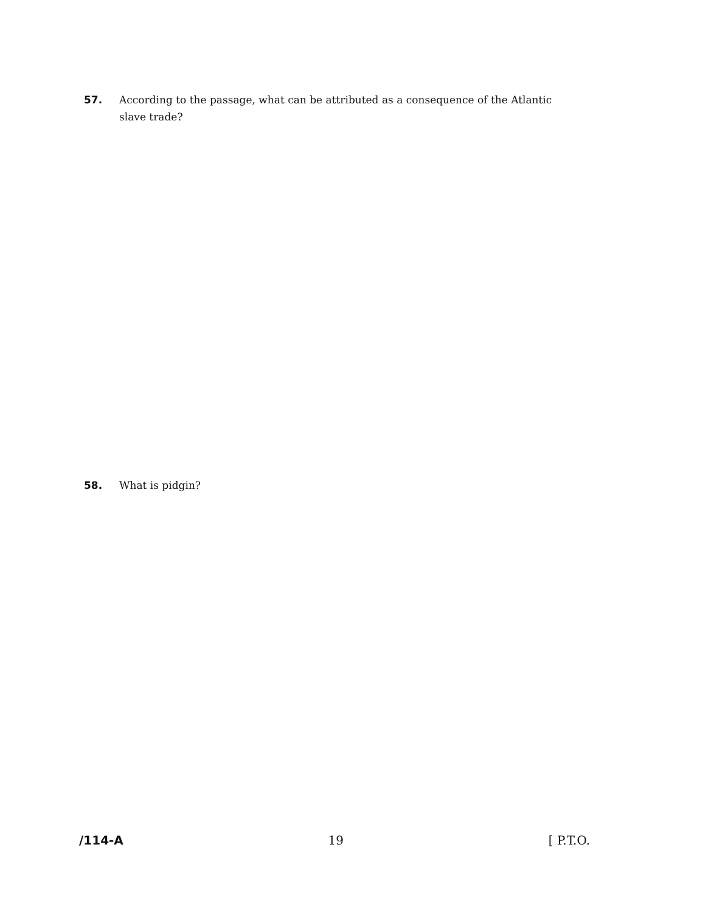57. According to the passage, what can be attributed as a consequence of the Atlantic
slave trade?
58. What is pidgin?
/114-A 19 [ P.T.O.